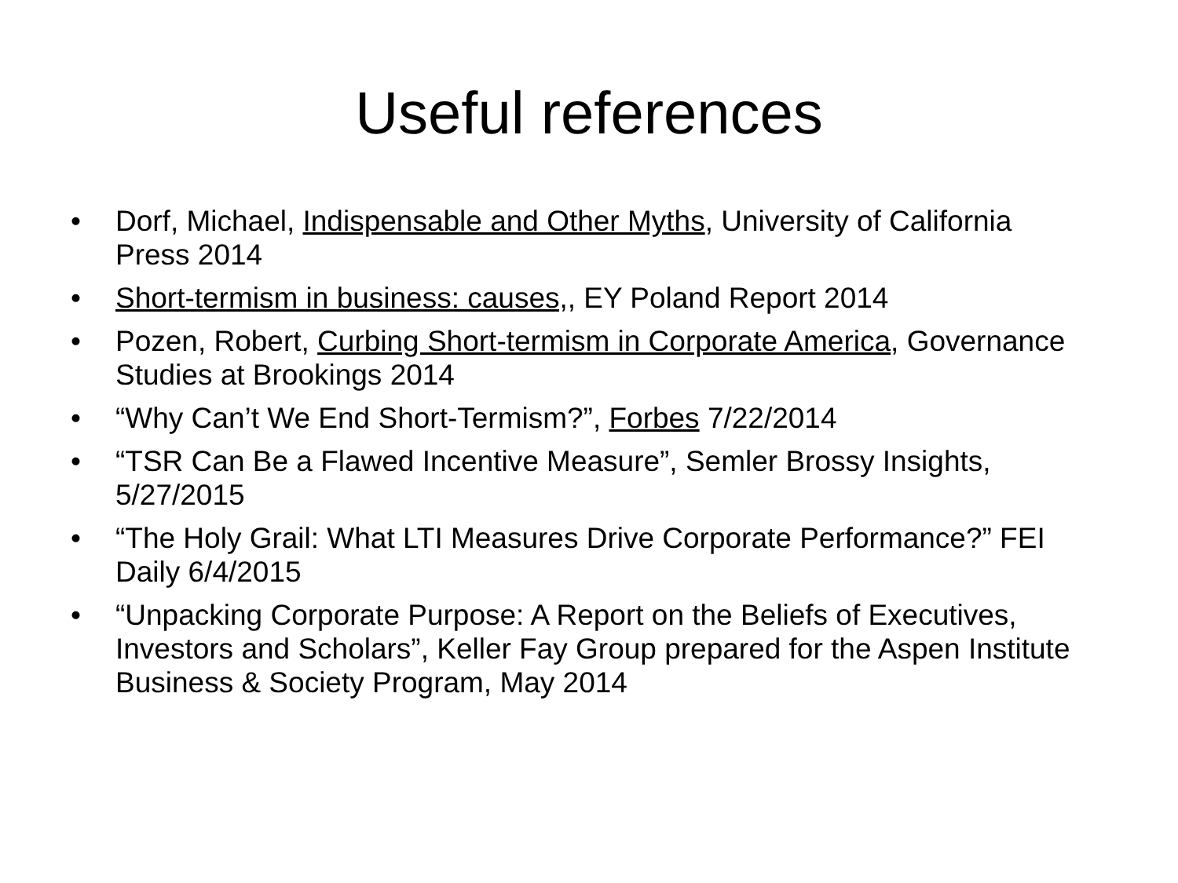Useful references
• Dorf, Michael, Indispensable and Other Myths, University of California Press 2014
• Short-termism in business: causes,, EY Poland Report 2014
• Pozen, Robert, Curbing Short-termism in Corporate America, Governance Studies at Brookings 2014
• “Why Can’t We End Short-Termism?”, Forbes 7/22/2014
• “TSR Can Be a Flawed Incentive Measure”, Semler Brossy Insights, 5/27/2015
• “The Holy Grail: What LTI Measures Drive Corporate Performance?” FEI Daily 6/4/2015
• “Unpacking Corporate Purpose: A Report on the Beliefs of Executives, Investors and Scholars”, Keller Fay Group prepared for the Aspen Institute Business & Society Program, May 2014